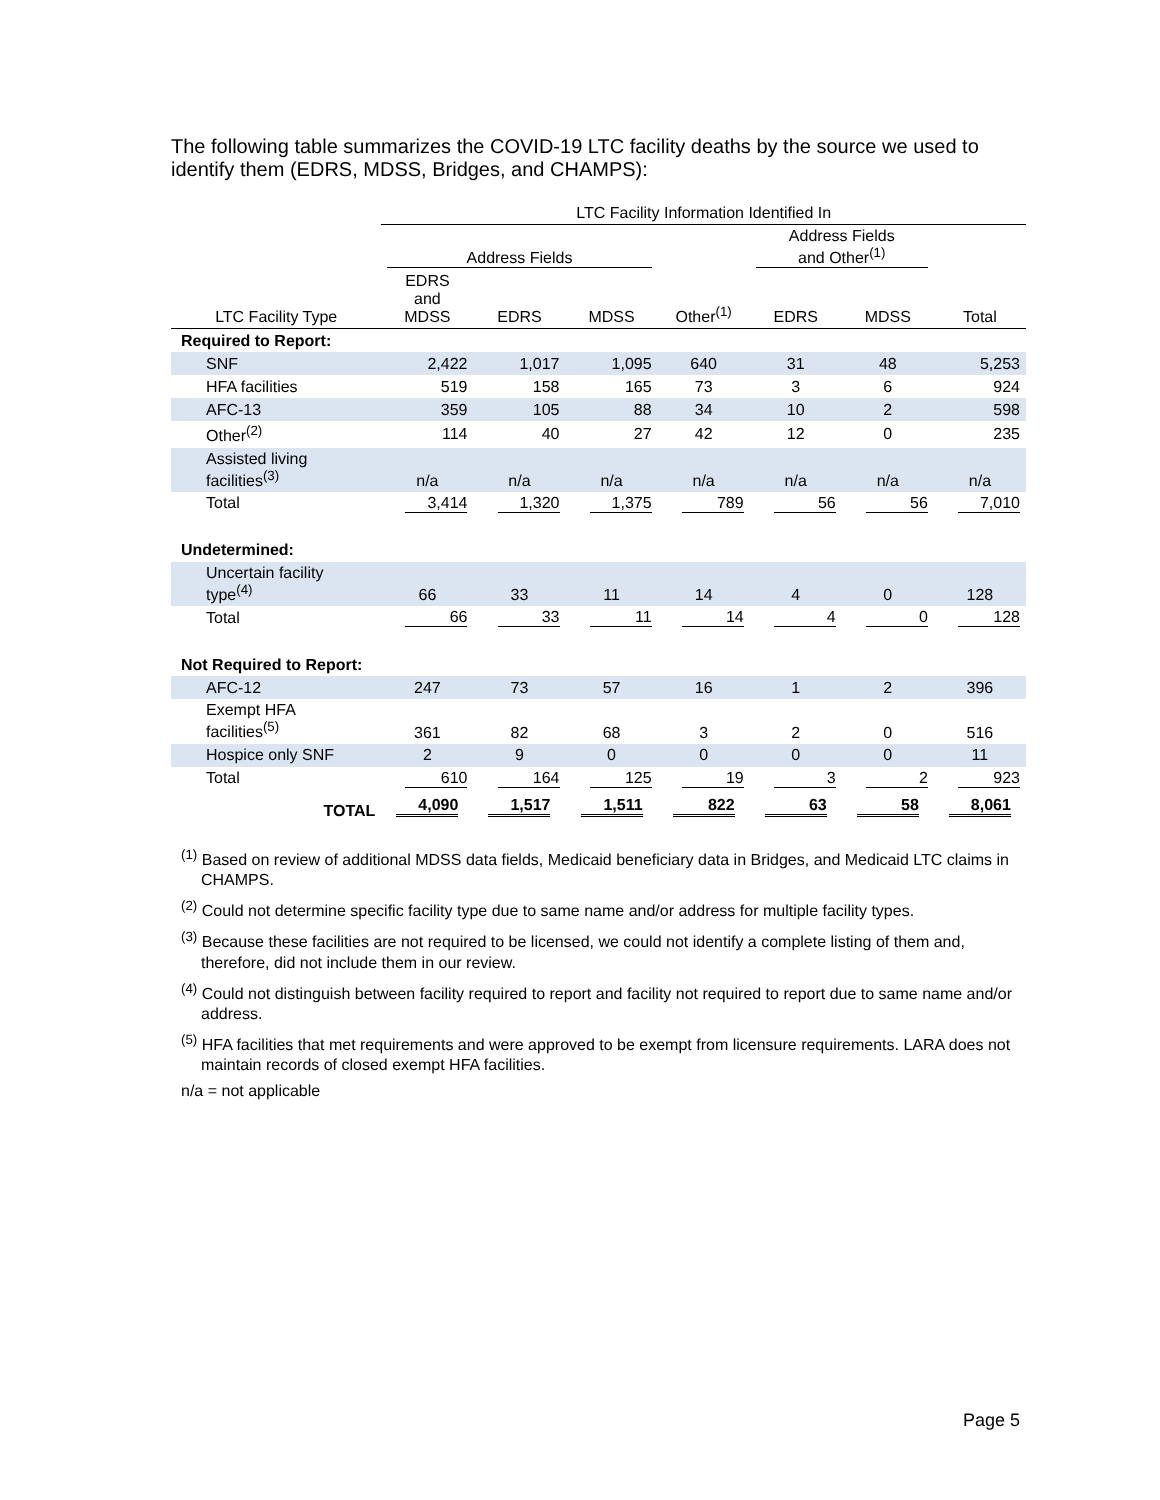The following table summarizes the COVID-19 LTC facility deaths by the source we used to identify them (EDRS, MDSS, Bridges, and CHAMPS):
| | LTC Facility Information Identified In | | | | | | |
| | Address Fields | | | | Address Fields and Other<sup>(1)</sup> | | |
| LTC Facility Type | EDRS and MDSS | EDRS | MDSS | Other<sup>(1)</sup> | EDRS | MDSS | Total |
| Required to Report: | | | | | | | |
| SNF | 2,422 | 1,017 | 1,095 | 640 | 31 | 48 | 5,253 |
| HFA facilities | 519 | 158 | 165 | 73 | 3 | 6 | 924 |
| AFC-13 | 359 | 105 | 88 | 34 | 10 | 2 | 598 |
| Other<sup>(2)</sup> | 114 | 40 | 27 | 42 | 12 | 0 | 235 |
| Assisted living facilities<sup>(3)</sup> | n/a | n/a | n/a | n/a | n/a | n/a | n/a |
| Total | 3,414 | 1,320 | 1,375 | 789 | 56 | 56 | 7,010 |
| Undetermined: | | | | | | | |
| Uncertain facility type<sup>(4)</sup> | 66 | 33 | 11 | 14 | 4 | 0 | 128 |
| Total | 66 | 33 | 11 | 14 | 4 | 0 | 128 |
| Not Required to Report: | | | | | | | |
| AFC-12 | 247 | 73 | 57 | 16 | 1 | 2 | 396 |
| Exempt HFA facilities<sup>(5)</sup> | 361 | 82 | 68 | 3 | 2 | 0 | 516 |
| Hospice only SNF | 2 | 9 | 0 | 0 | 0 | 0 | 11 |
| Total | 610 | 164 | 125 | 19 | 3 | 2 | 923 |
| TOTAL | 4,090 | 1,517 | 1,511 | 822 | 63 | 58 | 8,061 |
<sup>(1)</sup> Based on review of additional MDSS data fields, Medicaid beneficiary data in Bridges, and Medicaid LTC claims in CHAMPS.
<sup>(2)</sup> Could not determine specific facility type due to same name and/or address for multiple facility types.
<sup>(3)</sup> Because these facilities are not required to be licensed, we could not identify a complete listing of them and, therefore, did not include them in our review.
<sup>(4)</sup> Could not distinguish between facility required to report and facility not required to report due to same name and/or address.
<sup>(5)</sup> HFA facilities that met requirements and were approved to be exempt from licensure requirements. LARA does not maintain records of closed exempt HFA facilities.
n/a = not applicable
Page 5